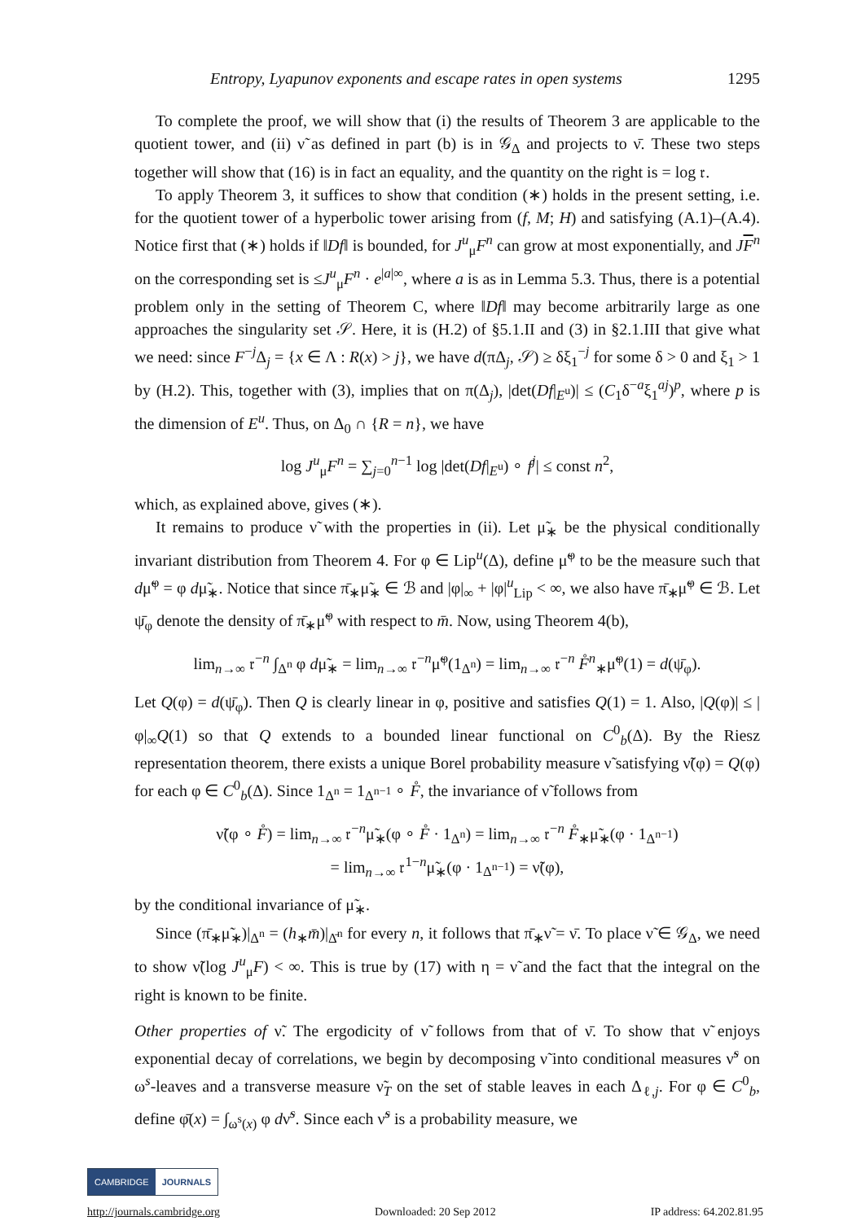Entropy, Lyapunov exponents and escape rates in open systems 1295
To complete the proof, we will show that (i) the results of Theorem 3 are applicable to the quotient tower, and (ii) ν̃ as defined in part (b) is in 𝒢<sub>Δ</sub> and projects to ν̄. These two steps together will show that (16) is in fact an equality, and the quantity on the right is = log 𝔯.
To apply Theorem 3, it suffices to show that condition (∗) holds in the present setting, i.e. for the quotient tower of a hyperbolic tower arising from (f, M; H) and satisfying (A.1)–(A.4). Notice first that (∗) holds if ‖Df‖ is bounded, for J<sup>u</sup><sub>μ</sub>F<sup>n</sup> can grow at most exponentially, and JF<sup>n</sup> on the corresponding set is ≤J<sup>u</sup><sub>μ</sub>F<sup>n</sup> · e<sup>|a|∞</sup>, where a is as in Lemma 5.3. Thus, there is a potential problem only in the setting of Theorem C, where ‖Df‖ may become arbitrarily large as one approaches the singularity set 𝒮. Here, it is (H.2) of §5.1.II and (3) in §2.1.III that give what we need: since F<sup>−j</sup>Δ<sub>j</sub> = {x ∈ Λ : R(x) > j}, we have d(πΔ<sub>j</sub>, 𝒮) ≥ δξ<sub>1</sub><sup>−j</sup> for some δ > 0 and ξ<sub>1</sub> > 1 by (H.2). This, together with (3), implies that on π(Δ<sub>j</sub>), |det(Df|<sub>E<sup>u</sup></sub>)| ≤ (C<sub>1</sub>δ<sup>−a</sup>ξ<sub>1</sub><sup>aj</sup>)<sup>p</sup>, where p is the dimension of E<sup>u</sup>. Thus, on Δ<sub>0</sub> ∩ {R = n}, we have
log J<sup>u</sup><sub>μ</sub>F<sup>n</sup> = ∑<sub>j=0</sub><sup>n−1</sup> log |det(Df|<sub>E<sup>u</sup></sub>) ∘ f<sup>j</sup>| ≤ const n<sup>2</sup>,
which, as explained above, gives (∗).
It remains to produce ν̃ with the properties in (ii). Let μ̃<sub>∗</sub> be the physical conditionally invariant distribution from Theorem 4. For φ ∈ Lip<sup>u</sup>(Δ), define μ̃<sup>φ</sup> to be the measure such that dμ̃<sup>φ</sup> = φ dμ̃<sub>∗</sub>. Notice that since π̄<sub>∗</sub>μ̃<sub>∗</sub> ∈ ℬ and |φ|<sub>∞</sub> + |φ|<sup>u</sup><sub>Lip</sub> < ∞, we also have π̄<sub>∗</sub>μ̃<sup>φ</sup> ∈ ℬ. Let ψ̄<sub>φ</sub> denote the density of π̄<sub>∗</sub>μ̃<sup>φ</sup> with respect to m̄. Now, using Theorem 4(b),
lim<sub>n→∞</sub> 𝔯<sup>−n</sup> ∫<sub>Δ<sup>n</sup></sub> φ dμ̃<sub>∗</sub> = lim<sub>n→∞</sub> 𝔯<sup>−n</sup>μ̃<sup>φ</sup>(1<sub>Δ<sup>n</sup></sub>) = lim<sub>n→∞</sub> 𝔯<sup>−n</sup> F̊<sup>n</sup><sub>∗</sub>μ̃<sup>φ</sup>(1) = d(ψ̄<sub>φ</sub>).
Let Q(φ) = d(ψ̄<sub>φ</sub>). Then Q is clearly linear in φ, positive and satisfies Q(1) = 1. Also, |Q(φ)| ≤ |φ|<sub>∞</sub>Q(1) so that Q extends to a bounded linear functional on C<sup>0</sup><sub>b</sub>(Δ). By the Riesz representation theorem, there exists a unique Borel probability measure ν̃ satisfying ν̃(φ) = Q(φ) for each φ ∈ C<sup>0</sup><sub>b</sub>(Δ). Since 1<sub>Δ<sup>n</sup></sub> = 1<sub>Δ<sup>n−1</sup></sub> ∘ F̊, the invariance of ν̃ follows from
ν̃(φ ∘ F̊) = lim<sub>n→∞</sub> 𝔯<sup>−n</sup>μ̃<sub>∗</sub>(φ ∘ F̊ · 1<sub>Δ<sup>n</sup></sub>) = lim<sub>n→∞</sub> 𝔯<sup>−n</sup> F̊<sub>∗</sub>μ̃<sub>∗</sub>(φ · 1<sub>Δ<sup>n−1</sup></sub>)
= lim<sub>n→∞</sub> 𝔯<sup>1−n</sup>μ̃<sub>∗</sub>(φ · 1<sub>Δ<sup>n−1</sup></sub>) = ν̃(φ),
by the conditional invariance of μ̃<sub>∗</sub>.
Since (π̄<sub>∗</sub>μ̃<sub>∗</sub>)|<sub>Δ<sup>n</sup></sub> = (h<sub>∗</sub>m̄)|<sub>Δ̄<sup>n</sup></sub> for every n, it follows that π̄<sub>∗</sub>ν̃ = ν̄. To place ν̃ ∈ 𝒢<sub>Δ</sub>, we need to show ν̃(log J<sup>u</sup><sub>μ</sub>F) < ∞. This is true by (17) with η = ν̃ and the fact that the integral on the right is known to be finite.
Other properties of ν̃. The ergodicity of ν̃ follows from that of ν̄. To show that ν̃ enjoys exponential decay of correlations, we begin by decomposing ν̃ into conditional measures ν̃<sup>s</sup> on ω<sup>s</sup>-leaves and a transverse measure ν̃<sub>T</sub> on the set of stable leaves in each Δ<sub>ℓ,j</sub>. For φ ∈ C<sup>0</sup><sub>b</sub>, define φ̄(x) = ∫<sub>ω<sup>s</sup>(x)</sub> φ dν̃<sup>s</sup>. Since each ν̃<sup>s</sup> is a probability measure, we
CAMBRIDGE JOURNALS
http://journals.cambridge.org Downloaded: 20 Sep 2012 IP address: 64.202.81.95